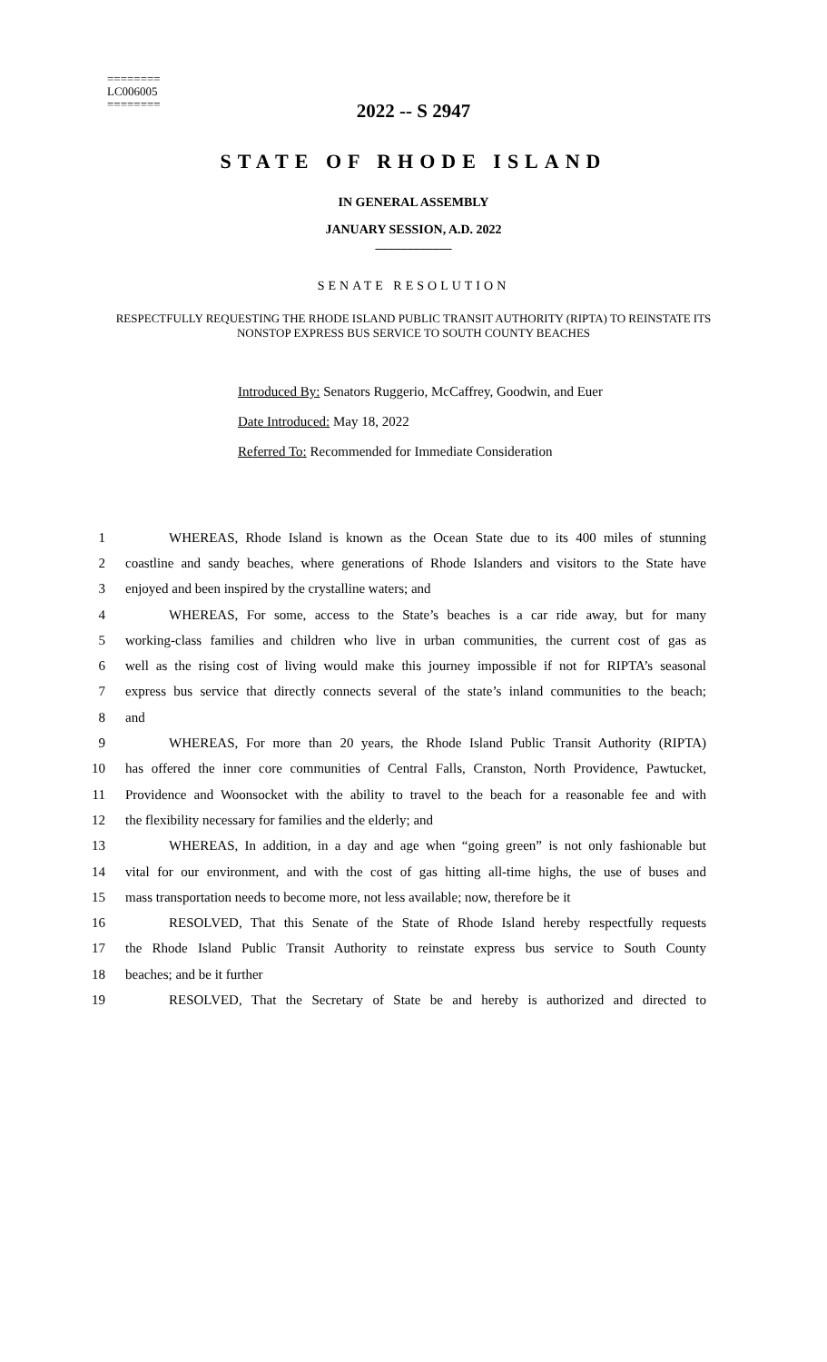========
LC006005
========
2022 -- S 2947
STATE OF RHODE ISLAND
IN GENERAL ASSEMBLY
JANUARY SESSION, A.D. 2022
____________
SENATE RESOLUTION
RESPECTFULLY REQUESTING THE RHODE ISLAND PUBLIC TRANSIT AUTHORITY (RIPTA) TO REINSTATE ITS NONSTOP EXPRESS BUS SERVICE TO SOUTH COUNTY BEACHES
Introduced By: Senators Ruggerio, McCaffrey, Goodwin, and Euer
Date Introduced: May 18, 2022
Referred To: Recommended for Immediate Consideration
1 WHEREAS, Rhode Island is known as the Ocean State due to its 400 miles of stunning
2 coastline and sandy beaches, where generations of Rhode Islanders and visitors to the State have
3 enjoyed and been inspired by the crystalline waters; and
4 WHEREAS, For some, access to the State’s beaches is a car ride away, but for many
5 working-class families and children who live in urban communities, the current cost of gas as
6 well as the rising cost of living would make this journey impossible if not for RIPTA’s seasonal
7 express bus service that directly connects several of the state’s inland communities to the beach;
8 and
9 WHEREAS, For more than 20 years, the Rhode Island Public Transit Authority (RIPTA)
10 has offered the inner core communities of Central Falls, Cranston, North Providence, Pawtucket,
11 Providence and Woonsocket with the ability to travel to the beach for a reasonable fee and with
12 the flexibility necessary for families and the elderly; and
13 WHEREAS, In addition, in a day and age when “going green” is not only fashionable but
14 vital for our environment, and with the cost of gas hitting all-time highs, the use of buses and
15 mass transportation needs to become more, not less available; now, therefore be it
16 RESOLVED, That this Senate of the State of Rhode Island hereby respectfully requests
17 the Rhode Island Public Transit Authority to reinstate express bus service to South County
18 beaches; and be it further
19 RESOLVED, That the Secretary of State be and hereby is authorized and directed to